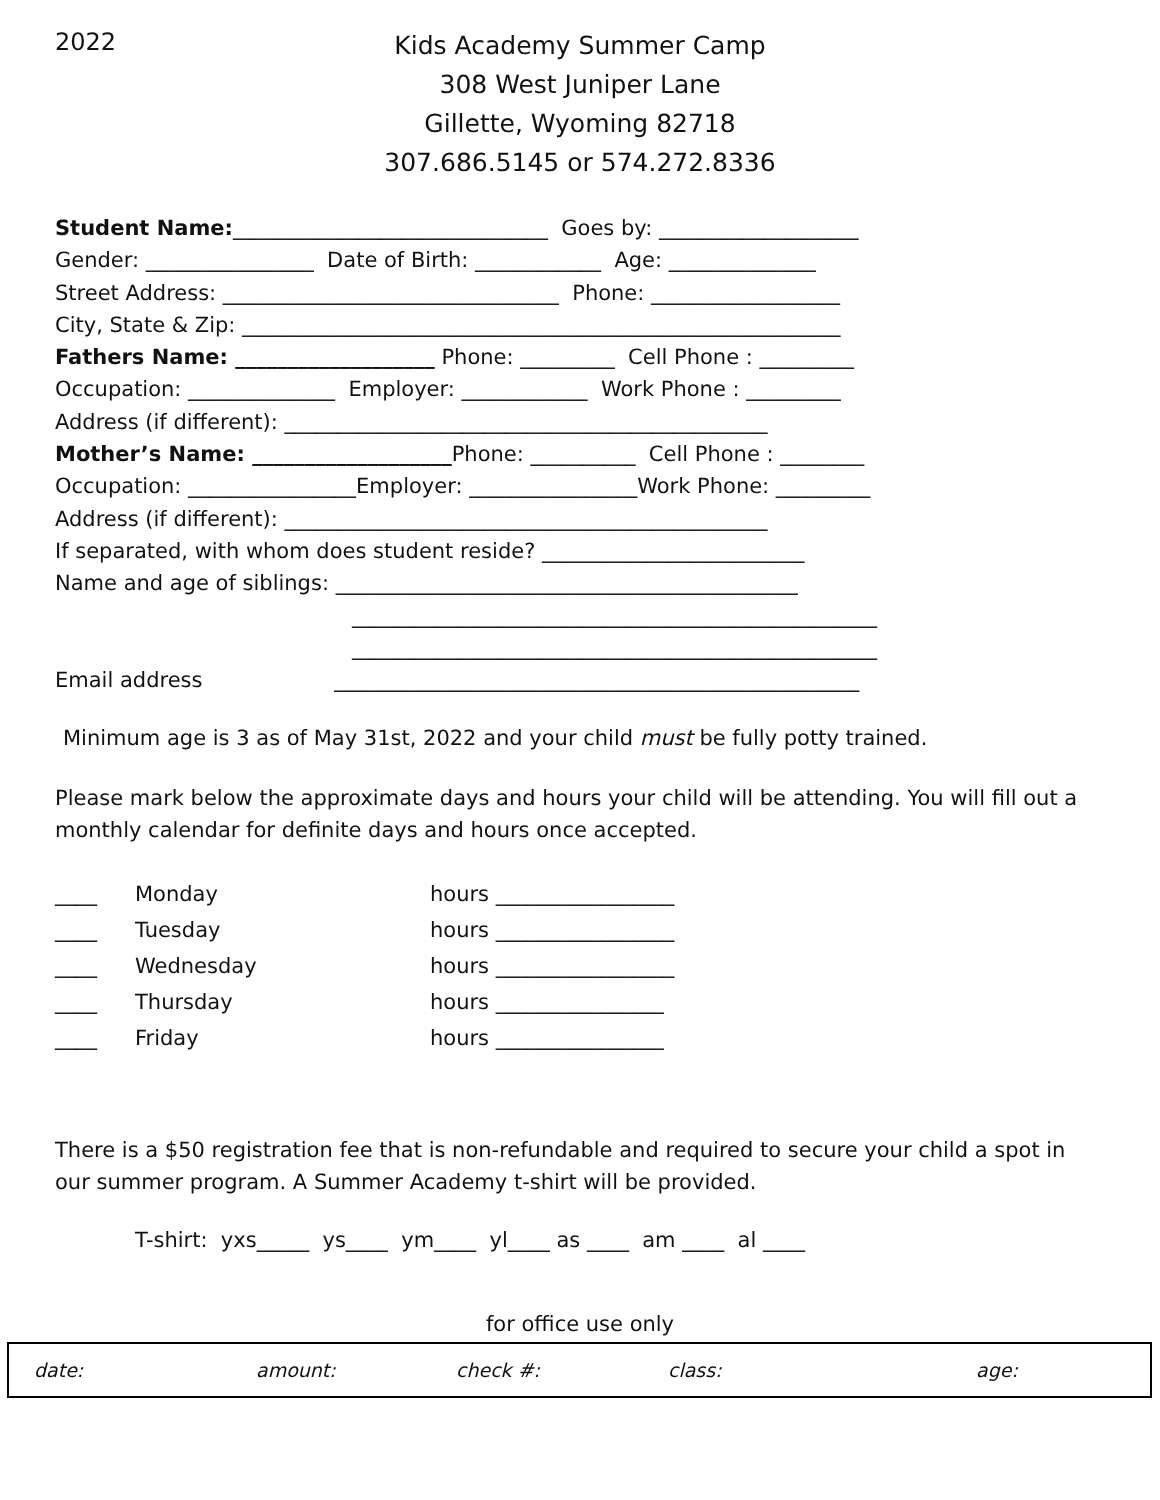2022
Kids Academy Summer Camp
308 West Juniper Lane
Gillette, Wyoming 82718
307.686.5145 or 574.272.8336
Student Name:______________________________ Goes by: ___________________
Gender: ________________ Date of Birth: ____________ Age: ______________
Street Address: ________________________________ Phone: __________________
City, State & Zip: _________________________________________________________
Fathers Name: ___________________ Phone: _________ Cell Phone : _________
Occupation: ______________ Employer: ____________ Work Phone : _________
Address (if different): ______________________________________________
Mother’s Name: ___________________Phone: __________ Cell Phone : ________
Occupation: ________________Employer: ________________Work Phone: _________
Address (if different): ______________________________________________
If separated, with whom does student reside? _________________________
Name and age of siblings: ____________________________________________
__________________________________________________
__________________________________________________
Email address __________________________________________________
Minimum age is 3 as of May 31st, 2022 and your child must be fully potty trained.
Please mark below the approximate days and hours your child will be attending. You will fill out a monthly calendar for definite days and hours once accepted.
| ____ | Monday | hours _________________ |
| ____ | Tuesday | hours _________________ |
| ____ | Wednesday | hours _________________ |
| ____ | Thursday | hours ________________ |
| ____ | Friday | hours ________________ |
There is a $50 registration fee that is non-refundable and required to secure your child a spot in our summer program. A Summer Academy t-shirt will be provided.
T-shirt: yxs_____ ys____ ym____ yl____ as ____ am ____ al ____
for office use only
date: amount: check #: class: age: